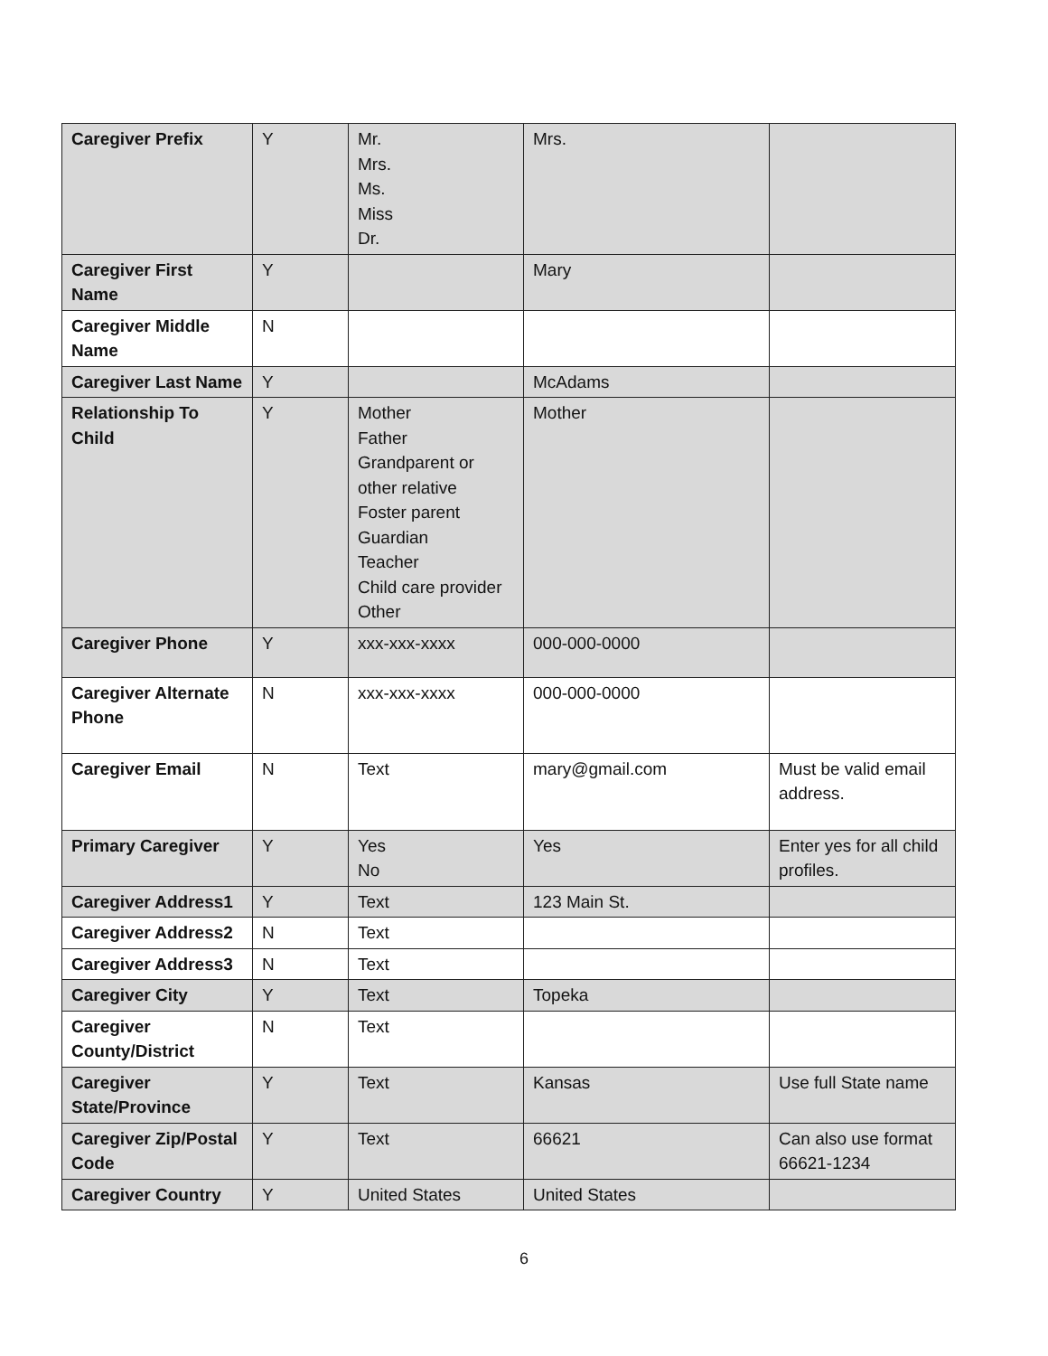| Caregiver Prefix | Y | Mr. Mrs. Ms. Miss Dr. | Mrs. | |
| Caregiver First Name | Y | | Mary | |
| Caregiver Middle Name | N | | | |
| Caregiver Last Name | Y | | McAdams | |
| Relationship To Child | Y | Mother Father Grandparent or other relative Foster parent Guardian Teacher Child care provider Other | Mother | |
| Caregiver Phone | Y | xxx-xxx-xxxx | 000-000-0000 | |
| Caregiver Alternate Phone | N | xxx-xxx-xxxx | 000-000-0000 | |
| Caregiver Email | N | Text | mary@gmail.com | Must be valid email address. |
| Primary Caregiver | Y | Yes No | Yes | Enter yes for all child profiles. |
| Caregiver Address1 | Y | Text | 123 Main St. | |
| Caregiver Address2 | N | Text | | |
| Caregiver Address3 | N | Text | | |
| Caregiver City | Y | Text | Topeka | |
| Caregiver County/District | N | Text | | |
| Caregiver State/Province | Y | Text | Kansas | Use full State name |
| Caregiver Zip/Postal Code | Y | Text | 66621 | Can also use format 66621-1234 |
| Caregiver Country | Y | United States | United States | |
6